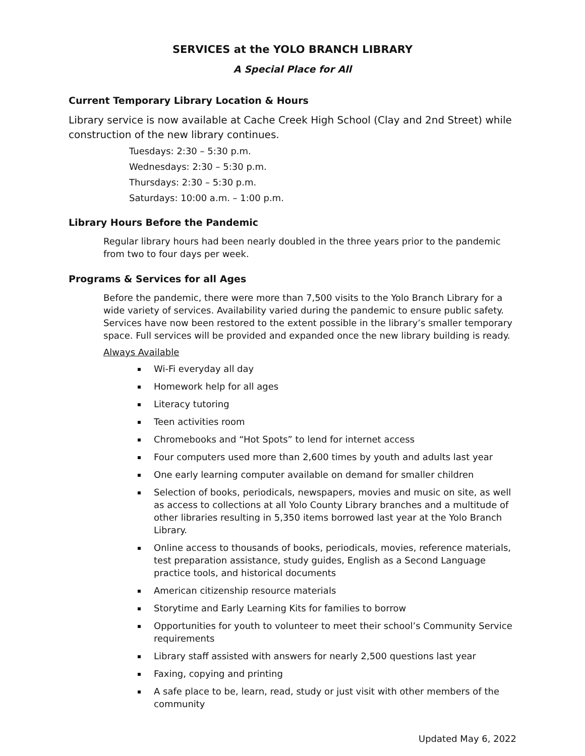SERVICES at the YOLO BRANCH LIBRARY
A Special Place for All
Current Temporary Library Location & Hours
Library service is now available at Cache Creek High School (Clay and 2nd Street) while construction of the new library continues.
Tuesdays: 2:30 – 5:30 p.m.
Wednesdays: 2:30 – 5:30 p.m.
Thursdays: 2:30 – 5:30 p.m.
Saturdays: 10:00 a.m. – 1:00 p.m.
Library Hours Before the Pandemic
Regular library hours had been nearly doubled in the three years prior to the pandemic from two to four days per week.
Programs & Services for all Ages
Before the pandemic, there were more than 7,500 visits to the Yolo Branch Library for a wide variety of services. Availability varied during the pandemic to ensure public safety. Services have now been restored to the extent possible in the library’s smaller temporary space. Full services will be provided and expanded once the new library building is ready.
Always Available
Wi-Fi everyday all day
Homework help for all ages
Literacy tutoring
Teen activities room
Chromebooks and “Hot Spots” to lend for internet access
Four computers used more than 2,600 times by youth and adults last year
One early learning computer available on demand for smaller children
Selection of books, periodicals, newspapers, movies and music on site, as well as access to collections at all Yolo County Library branches and a multitude of other libraries resulting in 5,350 items borrowed last year at the Yolo Branch Library.
Online access to thousands of books, periodicals, movies, reference materials, test preparation assistance, study guides, English as a Second Language practice tools, and historical documents
American citizenship resource materials
Storytime and Early Learning Kits for families to borrow
Opportunities for youth to volunteer to meet their school’s Community Service requirements
Library staff assisted with answers for nearly 2,500 questions last year
Faxing, copying and printing
A safe place to be, learn, read, study or just visit with other members of the community
Updated May 6, 2022